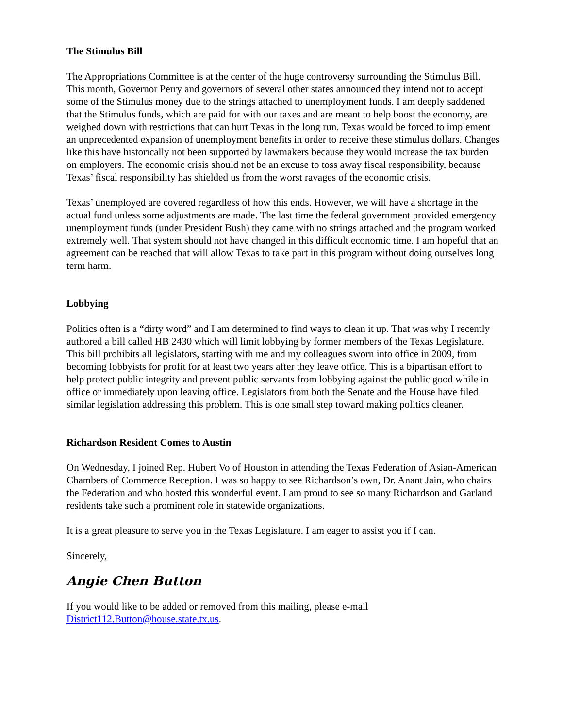The Stimulus Bill
The Appropriations Committee is at the center of the huge controversy surrounding the Stimulus Bill. This month, Governor Perry and governors of several other states announced they intend not to accept some of the Stimulus money due to the strings attached to unemployment funds. I am deeply saddened that the Stimulus funds, which are paid for with our taxes and are meant to help boost the economy, are weighed down with restrictions that can hurt Texas in the long run. Texas would be forced to implement an unprecedented expansion of unemployment benefits in order to receive these stimulus dollars. Changes like this have historically not been supported by lawmakers because they would increase the tax burden on employers. The economic crisis should not be an excuse to toss away fiscal responsibility, because Texas’ fiscal responsibility has shielded us from the worst ravages of the economic crisis.
Texas’ unemployed are covered regardless of how this ends. However, we will have a shortage in the actual fund unless some adjustments are made. The last time the federal government provided emergency unemployment funds (under President Bush) they came with no strings attached and the program worked extremely well. That system should not have changed in this difficult economic time. I am hopeful that an agreement can be reached that will allow Texas to take part in this program without doing ourselves long term harm.
Lobbying
Politics often is a “dirty word” and I am determined to find ways to clean it up. That was why I recently authored a bill called HB 2430 which will limit lobbying by former members of the Texas Legislature. This bill prohibits all legislators, starting with me and my colleagues sworn into office in 2009, from becoming lobbyists for profit for at least two years after they leave office. This is a bipartisan effort to help protect public integrity and prevent public servants from lobbying against the public good while in office or immediately upon leaving office. Legislators from both the Senate and the House have filed similar legislation addressing this problem. This is one small step toward making politics cleaner.
Richardson Resident Comes to Austin
On Wednesday, I joined Rep. Hubert Vo of Houston in attending the Texas Federation of Asian-American Chambers of Commerce Reception. I was so happy to see Richardson’s own, Dr. Anant Jain, who chairs the Federation and who hosted this wonderful event. I am proud to see so many Richardson and Garland residents take such a prominent role in statewide organizations.
It is a great pleasure to serve you in the Texas Legislature. I am eager to assist you if I can.
Sincerely,
Angie Chen Button
If you would like to be added or removed from this mailing, please e-mail District112.Button@house.state.tx.us.